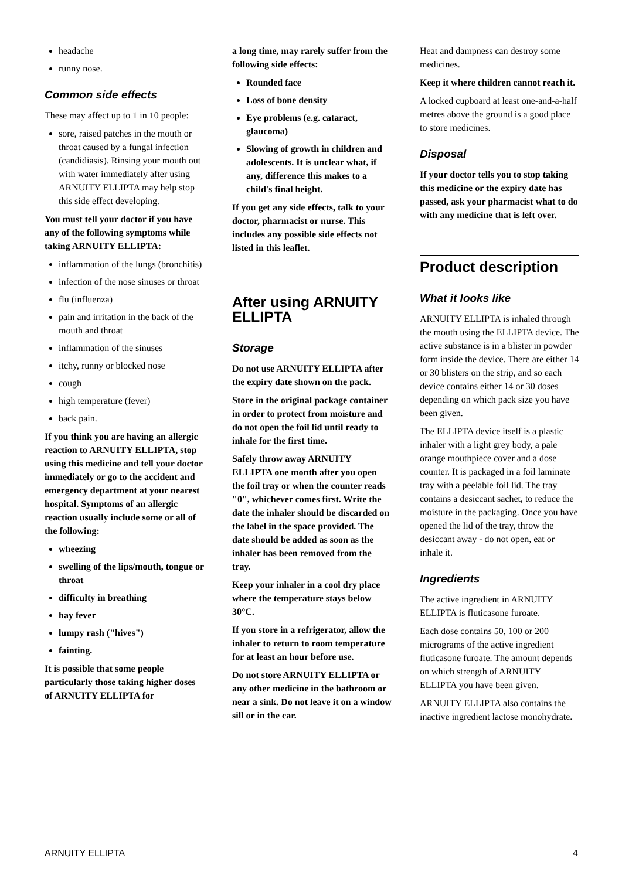headache
runny nose.
Common side effects
These may affect up to 1 in 10 people:
sore, raised patches in the mouth or throat caused by a fungal infection (candidiasis). Rinsing your mouth out with water immediately after using ARNUITY ELLIPTA may help stop this side effect developing.
You must tell your doctor if you have any of the following symptoms while taking ARNUITY ELLIPTA:
inflammation of the lungs (bronchitis)
infection of the nose sinuses or throat
flu (influenza)
pain and irritation in the back of the mouth and throat
inflammation of the sinuses
itchy, runny or blocked nose
cough
high temperature (fever)
back pain.
If you think you are having an allergic reaction to ARNUITY ELLIPTA, stop using this medicine and tell your doctor immediately or go to the accident and emergency department at your nearest hospital. Symptoms of an allergic reaction usually include some or all of the following:
wheezing
swelling of the lips/mouth, tongue or throat
difficulty in breathing
hay fever
lumpy rash ("hives")
fainting.
It is possible that some people particularly those taking higher doses of ARNUITY ELLIPTA for
a long time, may rarely suffer from the following side effects:
Rounded face
Loss of bone density
Eye problems (e.g. cataract, glaucoma)
Slowing of growth in children and adolescents. It is unclear what, if any, difference this makes to a child's final height.
If you get any side effects, talk to your doctor, pharmacist or nurse. This includes any possible side effects not listed in this leaflet.
After using ARNUITY ELLIPTA
Storage
Do not use ARNUITY ELLIPTA after the expiry date shown on the pack.
Store in the original package container in order to protect from moisture and do not open the foil lid until ready to inhale for the first time.
Safely throw away ARNUITY ELLIPTA one month after you open the foil tray or when the counter reads "0", whichever comes first. Write the date the inhaler should be discarded on the label in the space provided. The date should be added as soon as the inhaler has been removed from the tray.
Keep your inhaler in a cool dry place where the temperature stays below 30°C.
If you store in a refrigerator, allow the inhaler to return to room temperature for at least an hour before use.
Do not store ARNUITY ELLIPTA or any other medicine in the bathroom or near a sink. Do not leave it on a window sill or in the car.
Heat and dampness can destroy some medicines.
Keep it where children cannot reach it.
A locked cupboard at least one-and-a-half metres above the ground is a good place to store medicines.
Disposal
If your doctor tells you to stop taking this medicine or the expiry date has passed, ask your pharmacist what to do with any medicine that is left over.
Product description
What it looks like
ARNUITY ELLIPTA is inhaled through the mouth using the ELLIPTA device. The active substance is in a blister in powder form inside the device. There are either 14 or 30 blisters on the strip, and so each device contains either 14 or 30 doses depending on which pack size you have been given.
The ELLIPTA device itself is a plastic inhaler with a light grey body, a pale orange mouthpiece cover and a dose counter. It is packaged in a foil laminate tray with a peelable foil lid. The tray contains a desiccant sachet, to reduce the moisture in the packaging. Once you have opened the lid of the tray, throw the desiccant away - do not open, eat or inhale it.
Ingredients
The active ingredient in ARNUITY ELLIPTA is fluticasone furoate.
Each dose contains 50, 100 or 200 micrograms of the active ingredient fluticasone furoate. The amount depends on which strength of ARNUITY ELLIPTA you have been given.
ARNUITY ELLIPTA also contains the inactive ingredient lactose monohydrate.
ARNUITY ELLIPTA 4